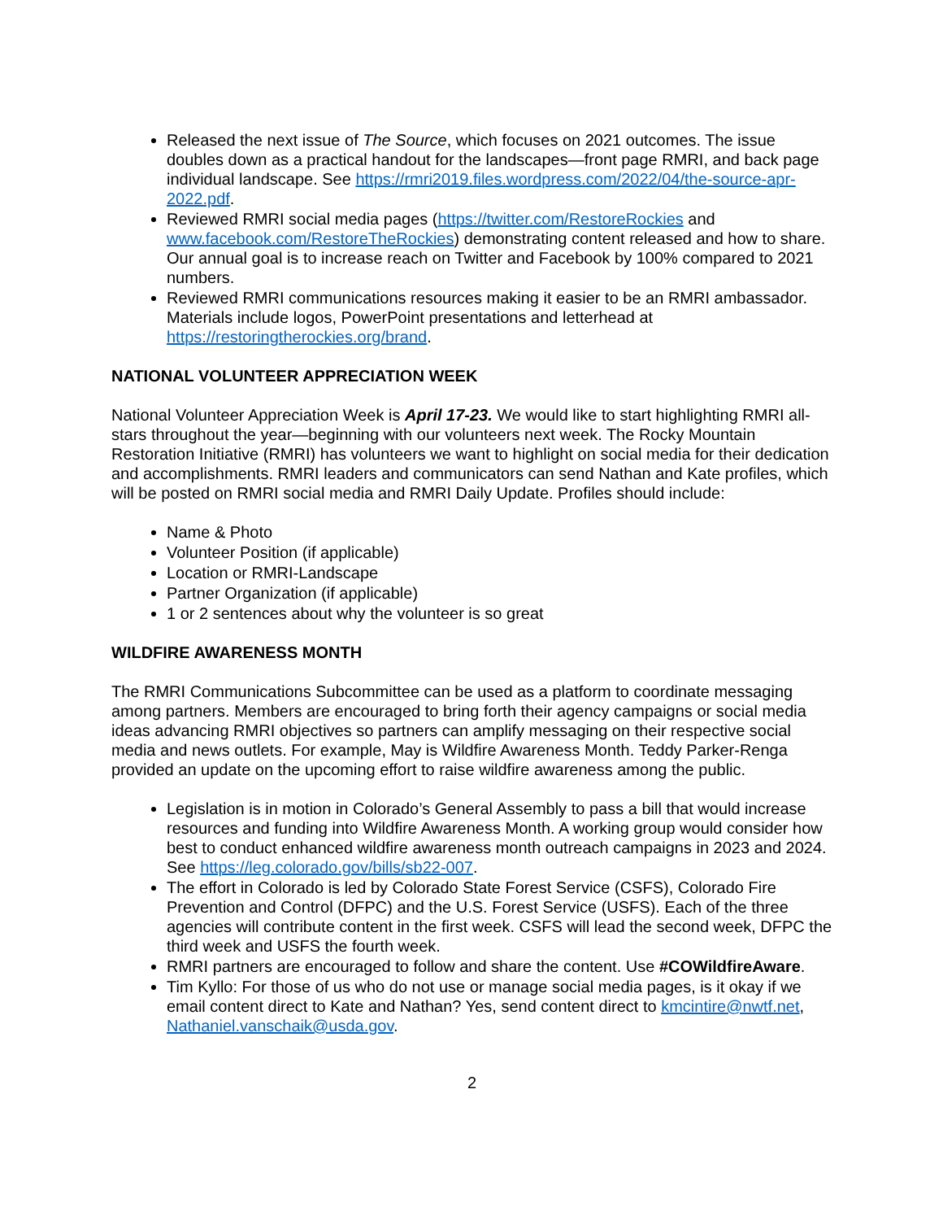Released the next issue of The Source, which focuses on 2021 outcomes. The issue doubles down as a practical handout for the landscapes—front page RMRI, and back page individual landscape. See https://rmri2019.files.wordpress.com/2022/04/the-source-apr-2022.pdf.
Reviewed RMRI social media pages (https://twitter.com/RestoreRockies and www.facebook.com/RestoreTheRockies) demonstrating content released and how to share. Our annual goal is to increase reach on Twitter and Facebook by 100% compared to 2021 numbers.
Reviewed RMRI communications resources making it easier to be an RMRI ambassador. Materials include logos, PowerPoint presentations and letterhead at https://restoringtherockies.org/brand.
NATIONAL VOLUNTEER APPRECIATION WEEK
National Volunteer Appreciation Week is April 17-23. We would like to start highlighting RMRI all-stars throughout the year—beginning with our volunteers next week. The Rocky Mountain Restoration Initiative (RMRI) has volunteers we want to highlight on social media for their dedication and accomplishments. RMRI leaders and communicators can send Nathan and Kate profiles, which will be posted on RMRI social media and RMRI Daily Update. Profiles should include:
Name & Photo
Volunteer Position (if applicable)
Location or RMRI-Landscape
Partner Organization (if applicable)
1 or 2 sentences about why the volunteer is so great
WILDFIRE AWARENESS MONTH
The RMRI Communications Subcommittee can be used as a platform to coordinate messaging among partners. Members are encouraged to bring forth their agency campaigns or social media ideas advancing RMRI objectives so partners can amplify messaging on their respective social media and news outlets. For example, May is Wildfire Awareness Month. Teddy Parker-Renga provided an update on the upcoming effort to raise wildfire awareness among the public.
Legislation is in motion in Colorado’s General Assembly to pass a bill that would increase resources and funding into Wildfire Awareness Month. A working group would consider how best to conduct enhanced wildfire awareness month outreach campaigns in 2023 and 2024. See https://leg.colorado.gov/bills/sb22-007.
The effort in Colorado is led by Colorado State Forest Service (CSFS), Colorado Fire Prevention and Control (DFPC) and the U.S. Forest Service (USFS). Each of the three agencies will contribute content in the first week. CSFS will lead the second week, DFPC the third week and USFS the fourth week.
RMRI partners are encouraged to follow and share the content. Use #COWildfireAware.
Tim Kyllo: For those of us who do not use or manage social media pages, is it okay if we email content direct to Kate and Nathan? Yes, send content direct to kmcintire@nwtf.net, Nathaniel.vanschaik@usda.gov.
2